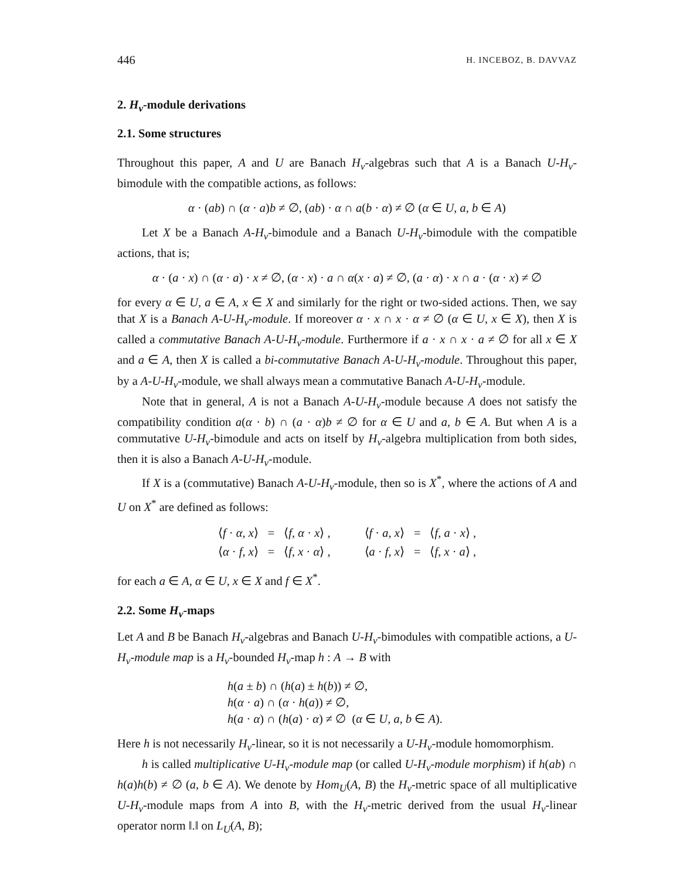446 H. INCEBOZ, B. DAVVAZ
2. H<sub>v</sub>-module derivations
2.1. Some structures
Throughout this paper, A and U are Banach H<sub>v</sub>-algebras such that A is a Banach U-H<sub>v</sub>-bimodule with the compatible actions, as follows:
α · (ab) ∩ (α · a)b ≠ ∅, (ab) · α ∩ a(b · α) ≠ ∅ (α ∈ U, a, b ∈ A)
Let X be a Banach A-H<sub>v</sub>-bimodule and a Banach U-H<sub>v</sub>-bimodule with the compatible actions, that is;
α · (a · x) ∩ (α · a) · x ≠ ∅, (α · x) · a ∩ α(x · a) ≠ ∅, (a · α) · x ∩ a · (α · x) ≠ ∅
for every α ∈ U, a ∈ A, x ∈ X and similarly for the right or two-sided actions. Then, we say that X is a Banach A-U-H<sub>v</sub>-module. If moreover α · x ∩ x · α ≠ ∅ (α ∈ U, x ∈ X), then X is called a commutative Banach A-U-H<sub>v</sub>-module. Furthermore if a · x ∩ x · a ≠ ∅ for all x ∈ X and a ∈ A, then X is called a bi-commutative Banach A-U-H<sub>v</sub>-module. Throughout this paper, by a A-U-H<sub>v</sub>-module, we shall always mean a commutative Banach A-U-H<sub>v</sub>-module.
Note that in general, A is not a Banach A-U-H<sub>v</sub>-module because A does not satisfy the compatibility condition a(α · b) ∩ (a · α)b ≠ ∅ for α ∈ U and a, b ∈ A. But when A is a commutative U-H<sub>v</sub>-bimodule and acts on itself by H<sub>v</sub>-algebra multiplication from both sides, then it is also a Banach A-U-H<sub>v</sub>-module.
If X is a (commutative) Banach A-U-H<sub>v</sub>-module, then so is X<sup>*</sup>, where the actions of A and U on X<sup>*</sup> are defined as follows:
| ⟨ f · α , x ⟩ | = | ⟨ f , α · x ⟩ , | ⟨ f · a , x ⟩ | = | ⟨ f , a · x ⟩ , |
| ⟨ α · f , x ⟩ | = | ⟨ f , x · α ⟩ , | ⟨ a · f , x ⟩ | = | ⟨ f , x · a ⟩ , |
for each a ∈ A, α ∈ U, x ∈ X and f ∈ X<sup>*</sup>.
2.2. Some H<sub>v</sub>-maps
Let A and B be Banach H<sub>v</sub>-algebras and Banach U-H<sub>v</sub>-bimodules with compatible actions, a U-H<sub>v</sub>-module map is a H<sub>v</sub>-bounded H<sub>v</sub>-map h : A → B with
h(a ± b) ∩ (h(a) ± h(b)) ≠ ∅,
h(α · a) ∩ (α · h(a)) ≠ ∅,
h(a · α) ∩ (h(a) · α) ≠ ∅ (α ∈ U, a, b ∈ A).
Here h is not necessarily H<sub>v</sub>-linear, so it is not necessarily a U-H<sub>v</sub>-module homomorphism.
h is called multiplicative U-H<sub>v</sub>-module map (or called U-H<sub>v</sub>-module morphism) if h(ab) ∩ h(a)h(b) ≠ ∅ (a, b ∈ A). We denote by Hom<sub>U</sub>(A, B) the H<sub>v</sub>-metric space of all multiplicative U-H<sub>v</sub>-module maps from A into B, with the H<sub>v</sub>-metric derived from the usual H<sub>v</sub>-linear operator norm ‖.‖ on L<sub>U</sub>(A, B);